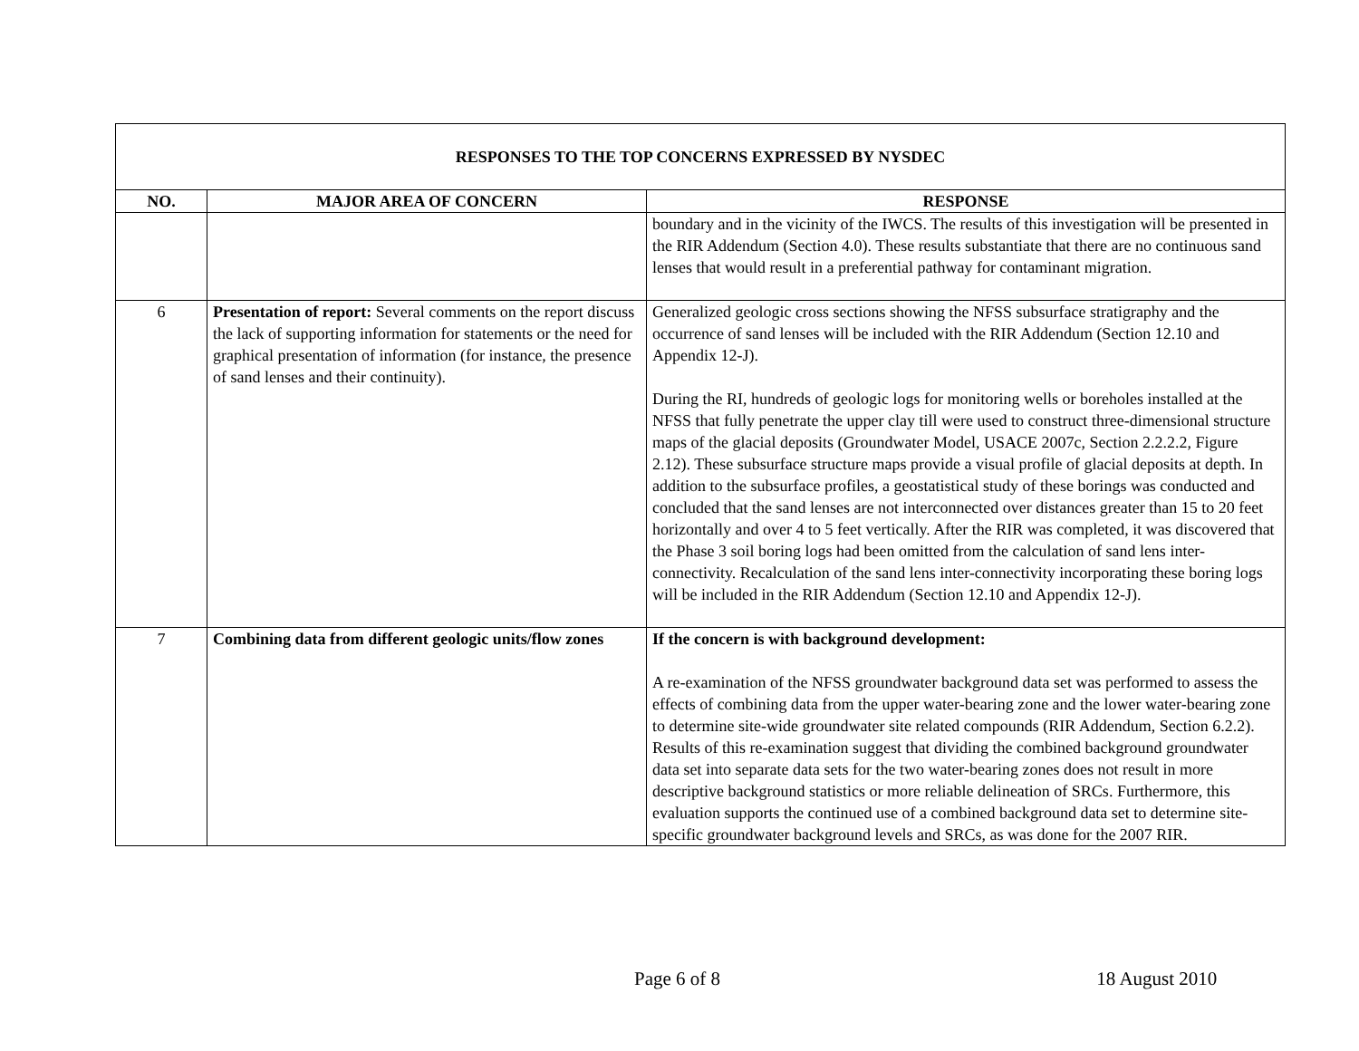| RESPONSES TO THE TOP CONCERNS EXPRESSED BY NYSDEC | | |
| --- | --- | --- |
| NO. | MAJOR AREA OF CONCERN | RESPONSE |
| | | boundary and in the vicinity of the IWCS. The results of this investigation will be presented in the RIR Addendum (Section 4.0). These results substantiate that there are no continuous sand lenses that would result in a preferential pathway for contaminant migration. |
| 6 | Presentation of report: Several comments on the report discuss the lack of supporting information for statements or the need for graphical presentation of information (for instance, the presence of sand lenses and their continuity). | Generalized geologic cross sections showing the NFSS subsurface stratigraphy and the occurrence of sand lenses will be included with the RIR Addendum (Section 12.10 and Appendix 12-J). During the RI, hundreds of geologic logs for monitoring wells or boreholes installed at the NFSS that fully penetrate the upper clay till were used to construct three-dimensional structure maps of the glacial deposits (Groundwater Model, USACE 2007c, Section 2.2.2.2, Figure 2.12). These subsurface structure maps provide a visual profile of glacial deposits at depth. In addition to the subsurface profiles, a geostatistical study of these borings was conducted and concluded that the sand lenses are not interconnected over distances greater than 15 to 20 feet horizontally and over 4 to 5 feet vertically. After the RIR was completed, it was discovered that the Phase 3 soil boring logs had been omitted from the calculation of sand lens inter-connectivity. Recalculation of the sand lens inter-connectivity incorporating these boring logs will be included in the RIR Addendum (Section 12.10 and Appendix 12-J). |
| 7 | Combining data from different geologic units/flow zones | If the concern is with background development: A re-examination of the NFSS groundwater background data set was performed to assess the effects of combining data from the upper water-bearing zone and the lower water-bearing zone to determine site-wide groundwater site related compounds (RIR Addendum, Section 6.2.2). Results of this re-examination suggest that dividing the combined background groundwater data set into separate data sets for the two water-bearing zones does not result in more descriptive background statistics or more reliable delineation of SRCs. Furthermore, this evaluation supports the continued use of a combined background data set to determine site-specific groundwater background levels and SRCs, as was done for the 2007 RIR. |
Page 6 of 8 18 August 2010